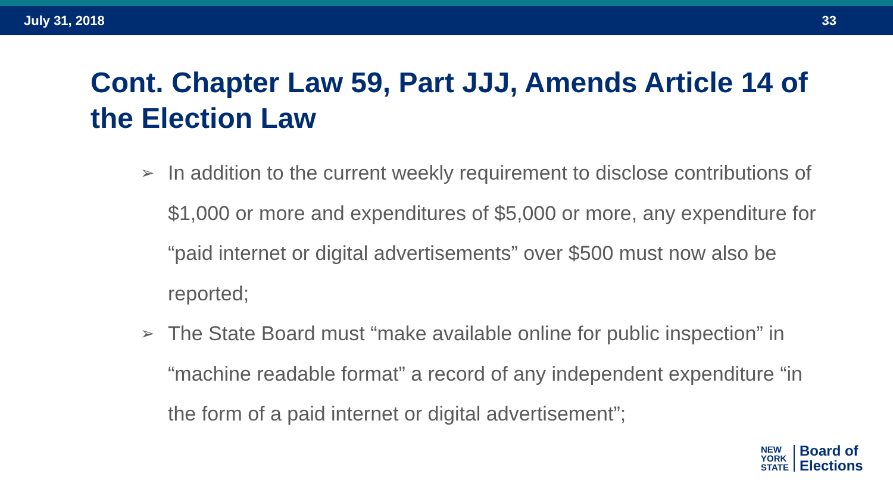July 31, 2018 33
Cont. Chapter Law 59, Part JJJ, Amends Article 14 of the Election Law
➢ In addition to the current weekly requirement to disclose contributions of $1,000 or more and expenditures of $5,000 or more, any expenditure for “paid internet or digital advertisements” over $500 must now also be reported;
➢ The State Board must “make available online for public inspection” in “machine readable format” a record of any independent expenditure “in the form of a paid internet or digital advertisement”;
NEW
YORK
STATE
Board of
Elections